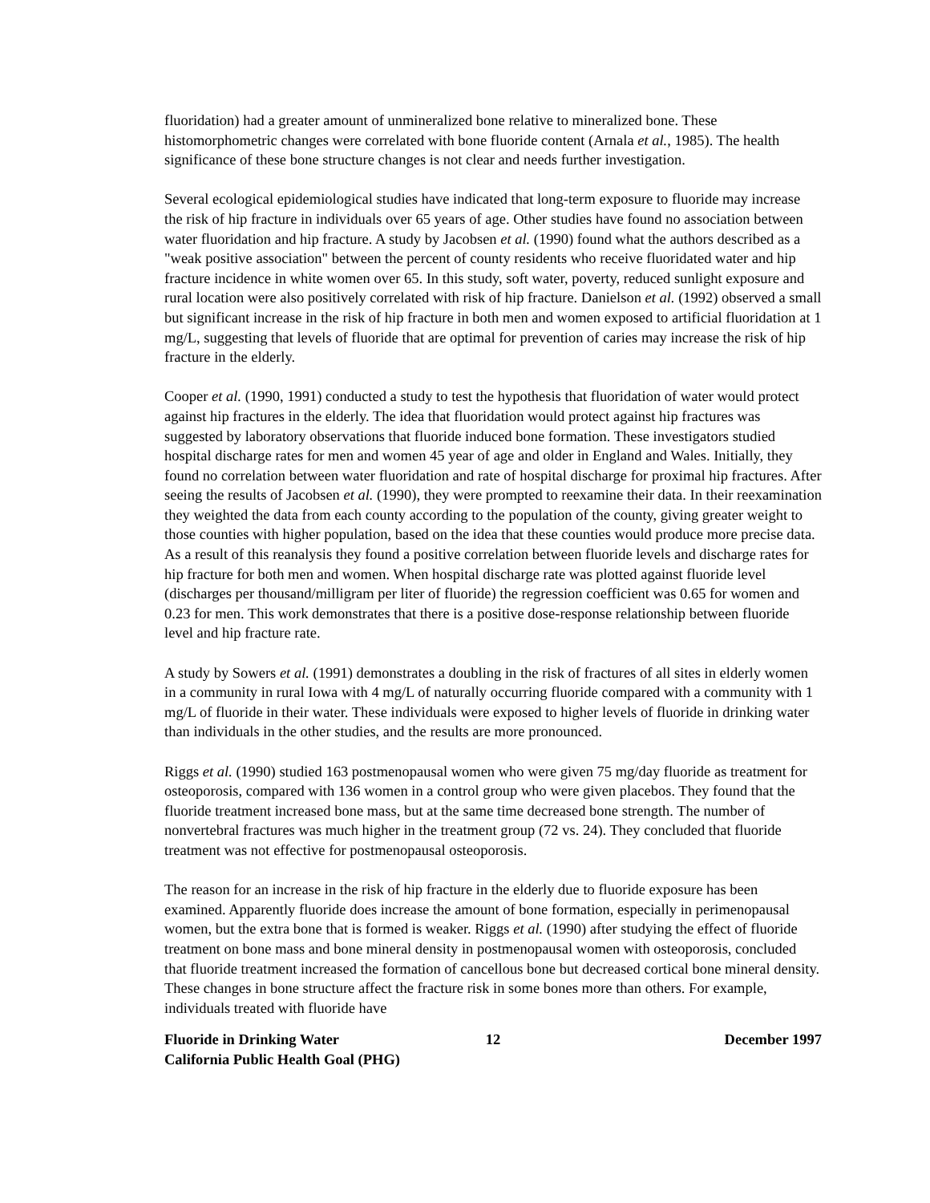fluoridation) had a greater amount of unmineralized bone relative to mineralized bone. These histomorphometric changes were correlated with bone fluoride content (Arnala et al., 1985). The health significance of these bone structure changes is not clear and needs further investigation.
Several ecological epidemiological studies have indicated that long-term exposure to fluoride may increase the risk of hip fracture in individuals over 65 years of age. Other studies have found no association between water fluoridation and hip fracture. A study by Jacobsen et al. (1990) found what the authors described as a "weak positive association" between the percent of county residents who receive fluoridated water and hip fracture incidence in white women over 65. In this study, soft water, poverty, reduced sunlight exposure and rural location were also positively correlated with risk of hip fracture. Danielson et al. (1992) observed a small but significant increase in the risk of hip fracture in both men and women exposed to artificial fluoridation at 1 mg/L, suggesting that levels of fluoride that are optimal for prevention of caries may increase the risk of hip fracture in the elderly.
Cooper et al. (1990, 1991) conducted a study to test the hypothesis that fluoridation of water would protect against hip fractures in the elderly. The idea that fluoridation would protect against hip fractures was suggested by laboratory observations that fluoride induced bone formation. These investigators studied hospital discharge rates for men and women 45 year of age and older in England and Wales. Initially, they found no correlation between water fluoridation and rate of hospital discharge for proximal hip fractures. After seeing the results of Jacobsen et al. (1990), they were prompted to reexamine their data. In their reexamination they weighted the data from each county according to the population of the county, giving greater weight to those counties with higher population, based on the idea that these counties would produce more precise data. As a result of this reanalysis they found a positive correlation between fluoride levels and discharge rates for hip fracture for both men and women. When hospital discharge rate was plotted against fluoride level (discharges per thousand/milligram per liter of fluoride) the regression coefficient was 0.65 for women and 0.23 for men. This work demonstrates that there is a positive dose-response relationship between fluoride level and hip fracture rate.
A study by Sowers et al. (1991) demonstrates a doubling in the risk of fractures of all sites in elderly women in a community in rural Iowa with 4 mg/L of naturally occurring fluoride compared with a community with 1 mg/L of fluoride in their water. These individuals were exposed to higher levels of fluoride in drinking water than individuals in the other studies, and the results are more pronounced.
Riggs et al. (1990) studied 163 postmenopausal women who were given 75 mg/day fluoride as treatment for osteoporosis, compared with 136 women in a control group who were given placebos. They found that the fluoride treatment increased bone mass, but at the same time decreased bone strength. The number of nonvertebral fractures was much higher in the treatment group (72 vs. 24). They concluded that fluoride treatment was not effective for postmenopausal osteoporosis.
The reason for an increase in the risk of hip fracture in the elderly due to fluoride exposure has been examined. Apparently fluoride does increase the amount of bone formation, especially in perimenopausal women, but the extra bone that is formed is weaker. Riggs et al. (1990) after studying the effect of fluoride treatment on bone mass and bone mineral density in postmenopausal women with osteoporosis, concluded that fluoride treatment increased the formation of cancellous bone but decreased cortical bone mineral density. These changes in bone structure affect the fracture risk in some bones more than others. For example, individuals treated with fluoride have
Fluoride in Drinking Water
California Public Health Goal (PHG)
12 December 1997